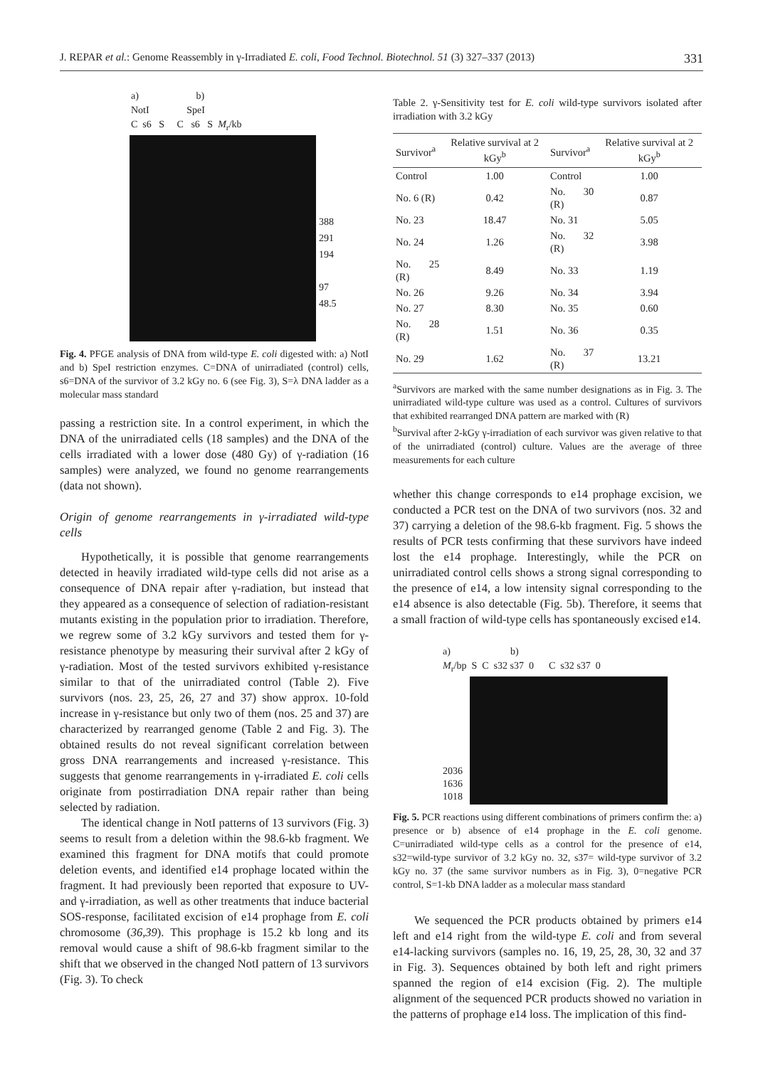J. REPAR et al.: Genome Reassembly in γ-Irradiated E. coli, Food Technol. Biotechnol. 51 (3) 327–337 (2013) 331
a) b)
NotI SpeI
C s6 S C s6 S M<sub>r</sub>/kb
388
291
194
97
48.5
Fig. 4. PFGE analysis of DNA from wild-type E. coli digested with: a) NotI and b) SpeI restriction enzymes. C=DNA of unirradiated (control) cells, s6=DNA of the survivor of 3.2 kGy no. 6 (see Fig. 3), S=λ DNA ladder as a molecular mass standard
passing a restriction site. In a control experiment, in which the DNA of the unirradiated cells (18 samples) and the DNA of the cells irradiated with a lower dose (480 Gy) of γ-radiation (16 samples) were analyzed, we found no genome rearrangements (data not shown).
Origin of genome rearrangements in γ-irradiated wild-type cells
Hypothetically, it is possible that genome rearrangements detected in heavily irradiated wild-type cells did not arise as a consequence of DNA repair after γ-radiation, but instead that they appeared as a consequence of selection of radiation-resistant mutants existing in the population prior to irradiation. Therefore, we regrew some of 3.2 kGy survivors and tested them for γ-resistance phenotype by measuring their survival after 2 kGy of γ-radiation. Most of the tested survivors exhibited γ-resistance similar to that of the unirradiated control (Table 2). Five survivors (nos. 23, 25, 26, 27 and 37) show approx. 10-fold increase in γ-resistance but only two of them (nos. 25 and 37) are characterized by rearranged genome (Table 2 and Fig. 3). The obtained results do not reveal significant correlation between gross DNA rearrangements and increased γ-resistance. This suggests that genome rearrangements in γ-irradiated E. coli cells originate from postirradiation DNA repair rather than being selected by radiation.
The identical change in NotI patterns of 13 survivors (Fig. 3) seems to result from a deletion within the 98.6-kb fragment. We examined this fragment for DNA motifs that could promote deletion events, and identified e14 prophage located within the fragment. It had previously been reported that exposure to UV- and γ-irradiation, as well as other treatments that induce bacterial SOS-response, facilitated excision of e14 prophage from E. coli chromosome (36,39). This prophage is 15.2 kb long and its removal would cause a shift of 98.6-kb fragment similar to the shift that we observed in the changed NotI pattern of 13 survivors (Fig. 3). To check
Table 2. γ-Sensitivity test for E. coli wild-type survivors isolated after irradiation with 3.2 kGy
| Survivor<sup>a</sup> | Relative survival at 2 kGy<sup>b</sup> | Survivor<sup>a</sup> | Relative survival at 2 kGy<sup>b</sup> |
| --- | --- | --- | --- |
| Control | 1.00 | Control | 1.00 |
| No. 6 (R) | 0.42 | No. 30 (R) | 0.87 |
| No. 23 | 18.47 | No. 31 | 5.05 |
| No. 24 | 1.26 | No. 32 (R) | 3.98 |
| No. 25 (R) | 8.49 | No. 33 | 1.19 |
| No. 26 | 9.26 | No. 34 | 3.94 |
| No. 27 | 8.30 | No. 35 | 0.60 |
| No. 28 (R) | 1.51 | No. 36 | 0.35 |
| No. 29 | 1.62 | No. 37 (R) | 13.21 |
<sup>a</sup> Survivors are marked with the same number designations as in Fig. 3. The unirradiated wild-type culture was used as a control. Cultures of survivors that exhibited rearranged DNA pattern are marked with (R)
<sup>b</sup> Survival after 2-kGy γ-irradiation of each survivor was given relative to that of the unirradiated (control) culture. Values are the average of three measurements for each culture
whether this change corresponds to e14 prophage excision, we conducted a PCR test on the DNA of two survivors (nos. 32 and 37) carrying a deletion of the 98.6-kb fragment. Fig. 5 shows the results of PCR tests confirming that these survivors have indeed lost the e14 prophage. Interestingly, while the PCR on unirradiated control cells shows a strong signal corresponding to the presence of e14, a low intensity signal corresponding to the e14 absence is also detectable (Fig. 5b). Therefore, it seems that a small fraction of wild-type cells has spontaneously excised e14.
a) b)
M<sub>r</sub>/bp S C s32 s37 0 C s32 s37 0
2036
1636
1018
Fig. 5. PCR reactions using different combinations of primers confirm the: a) presence or b) absence of e14 prophage in the E. coli genome. C=unirradiated wild-type cells as a control for the presence of e14, s32=wild-type survivor of 3.2 kGy no. 32, s37= wild-type survivor of 3.2 kGy no. 37 (the same survivor numbers as in Fig. 3), 0=negative PCR control, S=1-kb DNA ladder as a molecular mass standard
We sequenced the PCR products obtained by primers e14 left and e14 right from the wild-type E. coli and from several e14-lacking survivors (samples no. 16, 19, 25, 28, 30, 32 and 37 in Fig. 3). Sequences obtained by both left and right primers spanned the region of e14 excision (Fig. 2). The multiple alignment of the sequenced PCR products showed no variation in the patterns of prophage e14 loss. The implication of this find-